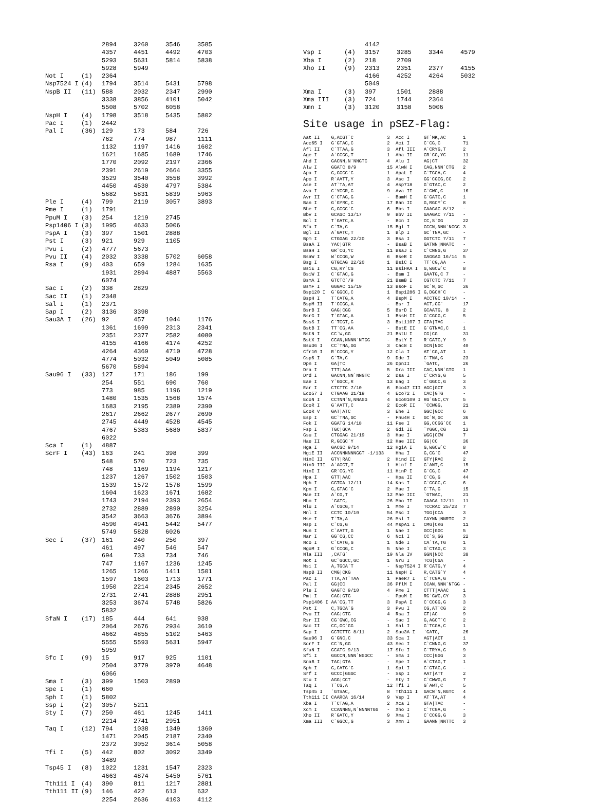| | | 2894 | 3260 | 3546 | 3585 |
| | | 4357 | 4451 | 4492 | 4703 |
| | | 5293 | 5631 | 5814 | 5838 |
| | | 5928 | 5949 | | |
| Not I | (1) | 2364 | | | |
| Nsp7524 I | (4) | 1794 | 3514 | 5431 | 5798 |
| NspB II | (11) | 588 | 2032 | 2347 | 2990 |
| | | 3338 | 3856 | 4101 | 5042 |
| | | 5508 | 5702 | 6058 | |
| NspH I | (4) | 1798 | 3518 | 5435 | 5802 |
| Pac I | (1) | 2442 | | | |
| Pal I | (36) | 129 | 173 | 584 | 726 |
| | | 762 | 774 | 987 | 1111 |
| | | 1132 | 1197 | 1416 | 1602 |
| | | 1621 | 1685 | 1689 | 1746 |
| | | 1770 | 2092 | 2197 | 2366 |
| | | 2391 | 2619 | 2664 | 3355 |
| | | 3529 | 3540 | 3558 | 3992 |
| | | 4450 | 4530 | 4797 | 5384 |
| | | 5682 | 5831 | 5839 | 5963 |
| Ple I | (4) | 799 | 2119 | 3057 | 3893 |
| Pme I | (1) | 1791 | | | |
| PpuM I | (3) | 254 | 1219 | 2745 | |
| Psp1406 I | (3) | 1995 | 4633 | 5006 | |
| PspA I | (3) | 397 | 1501 | 2888 | |
| Pst I | (3) | 921 | 929 | 1105 | |
| Pvu I | (2) | 4777 | 5673 | | |
| Pvu II | (4) | 2032 | 3338 | 5702 | 6058 |
| Rsa I | (9) | 403 | 659 | 1284 | 1635 |
| | | 1931 | 2894 | 4887 | 5563 |
| | | 6074 | | | |
| Sac I | (2) | 338 | 2829 | | |
| Sac II | (1) | 2348 | | | |
| Sal I | (1) | 2371 | | | |
| Sap I | (2) | 3136 | 3398 | | |
| Sau3A I | (26) | 92 | 457 | 1044 | 1176 |
| | | 1361 | 1699 | 2313 | 2341 |
| | | 2351 | 2377 | 2582 | 4080 |
| | | 4155 | 4166 | 4174 | 4252 |
| | | 4264 | 4369 | 4710 | 4728 |
| | | 4774 | 5032 | 5049 | 5085 |
| | | 5670 | 5894 | | |
| Sau96 I | (33) | 127 | 171 | 186 | 199 |
| | | 254 | 551 | 690 | 760 |
| | | 773 | 985 | 1196 | 1219 |
| | | 1480 | 1535 | 1568 | 1574 |
| | | 1683 | 2195 | 2389 | 2390 |
| | | 2617 | 2662 | 2677 | 2690 |
| | | 2745 | 4449 | 4528 | 4545 |
| | | 4767 | 5383 | 5680 | 5837 |
| | | 6022 | | | |
| Sca I | (1) | 4887 | | | |
| ScrF I | (43) | 163 | 241 | 398 | 399 |
| | | 548 | 570 | 723 | 735 |
| | | 748 | 1169 | 1194 | 1217 |
| | | 1237 | 1267 | 1502 | 1503 |
| | | 1539 | 1572 | 1578 | 1599 |
| | | 1604 | 1623 | 1671 | 1682 |
| | | 1743 | 2194 | 2393 | 2654 |
| | | 2732 | 2889 | 2890 | 3254 |
| | | 3542 | 3663 | 3676 | 3894 |
| | | 4590 | 4941 | 5442 | 5477 |
| | | 5749 | 5828 | 6026 | |
| Sec I | (37) | 161 | 240 | 250 | 397 |
| | | 461 | 497 | 546 | 547 |
| | | 694 | 733 | 734 | 746 |
| | | 747 | 1167 | 1236 | 1245 |
| | | 1265 | 1266 | 1411 | 1501 |
| | | 1597 | 1603 | 1713 | 1771 |
| | | 1950 | 2214 | 2345 | 2652 |
| | | 2731 | 2741 | 2888 | 2951 |
| | | 3253 | 3674 | 5748 | 5826 |
| | | 5832 | | | |
| SfaN I | (17) | 185 | 444 | 641 | 938 |
| | | 2064 | 2676 | 2934 | 3610 |
| | | 4662 | 4855 | 5102 | 5463 |
| | | 5555 | 5593 | 5631 | 5947 |
| | | 5959 | | | |
| Sfc I | (9) | 15 | 917 | 925 | 1101 |
| | | 2504 | 3779 | 3970 | 4648 |
| | | 6066 | | | |
| Sma I | (3) | 399 | 1503 | 2890 | |
| Spe I | (1) | 660 | | | |
| Sph I | (1) | 5802 | | | |
| Ssp I | (2) | 3057 | 5211 | | |
| Sty I | (7) | 250 | 461 | 1245 | 1411 |
| | | 2214 | 2741 | 2951 | |
| Taq I | (12) | 794 | 1038 | 1349 | 1360 |
| | | 1471 | 2045 | 2187 | 2340 |
| | | 2372 | 3052 | 3614 | 5058 |
| Tfi I | (5) | 442 | 802 | 3092 | 3349 |
| | | 3489 | | | |
| Tsp45 I | (8) | 1022 | 1231 | 1547 | 2323 |
| | | 4663 | 4874 | 5450 | 5761 |
| Tth111 I | (4) | 390 | 811 | 1217 | 2881 |
| Tth111 II | (9) | 146 | 422 | 613 | 632 |
| | | 2254 | 2636 | 4103 | 4112 |
| | | 4142 | | | |
| Vsp I | (4) | 3157 | 3285 | 3344 | 4579 |
| Xba I | (2) | 218 | 2709 | | |
| Xho II | (9) | 2313 | 2351 | 2377 | 4155 |
| | | 4166 | 4252 | 4264 | 5032 |
| | | 5049 | | | |
| Xma I | (3) | 397 | 1501 | 2888 | |
| Xma III | (3) | 724 | 1744 | 2364 | |
| Xmn I | (3) | 3120 | 3158 | 5006 | |
Site usage in pSEZ-Flag:
| Aat II | G,ACGT`C | 3 | Acc I | GT`MK,AC | 1 |
| Acc65 I | G`GTAC,C | 2 | Aci I | C`CG,C | 71 |
| Afl II | C`TTAA,G | 3 | Afl III | A`CRYG,T | 2 |
| Age I | A`CCGG,T | 1 | Aha II | GR`CG,YC | 11 |
| Ahd I | GACNN,N`NNGTC | 4 | Alu I | AG/CT | 32 |
| Alw I | GGATC 8/9 | 15 | AlwN I | CAG,NNN`CTG | 2 |
| Apa I | G,GGCC`C | 1 | ApaL I | G`TGCA,C | 4 |
| Apo I | R`AATT,Y | 3 | Asc I | GG`CGCG,CC | 2 |
| Ase I | AT`TA,AT | 4 | Asp718 | G`GTAC,C | 2 |
| Ava I | C`YCGR,G | 9 | Ava II | G`GWC,C | 16 |
| Avr II | C`CTAG,G | - | BamH I | G`GATC,C | 1 |
| Ban I | G`GYRC,C | 17 | Ban II | G,RGCY`C | 8 |
| Bbe I | G,GCGC`C | 6 | Bbs I | GAAGAC 8/12 | - |
| Bbv I | GCAGC 13/17 | 9 | Bbv II | GAAGAC 7/11 | - |
| Bcl I | T`GATC,A | - | Bcn I | CC,S`GG | 22 |
| Bfa I | C`TA,G | 15 | Bgl I | GCCN,NNN`NGGC | 3 |
| Bgl II | A`GATC,T | 1 | Blp I | GC`TNA,GC | - |
| Bpm I | CTGGAG 22/20 | 3 | Bsa I | GGTCTC 7/11 | 7 |
| BsaA I | YAC/GTR | - | BsaB I | GATNN/NNATC | - |
| BsaH I | GR`CG,YC | 11 | BsaJ I | C`CNNG,G | 37 |
| BsaW I | W`CCGG,W | 6 | BseR I | GAGGAG 16/14 | 5 |
| Bsg I | GTGCAG 22/20 | 1 | BsiC I | TT`CG,AA | - |
| BsiE I | CG,RY`CG | 11 | BsiHKA I | G,WGCW`C | 8 |
| BsiW I | C`GTAC,G | - | Bsm I | GAATG,C 7 | - |
| BsmA I | GTCTC`/9 | 21 | BsmB I | CGTCTC 7/11 | 7 |
| BsmF I | GGGAC 15/19 | 13 | BsoF I | GC`N,GC | 36 |
| Bsp120 I | G`GGCC,C | 1 | Bsp1286 I | G,DGCH`C | - |
| BspH I | T`CATG,A | 4 | BspM I | ACCTGC 10/14 | - |
| BspM II | T`CCGG,A | - | Bsr I | ACT,GG` | 17 |
| BsrB I | GAG/CGG | 5 | BsrD I | GCAATG, 8 | 2 |
| BsrG I | T`GTAC,A | 1 | BssH II | G`CGCG,C | 5 |
| BssS I | C`TCGT,G | 3 | Bst1107 I | GTA/TAC | - |
| BstB I | TT`CG,AA | - | BstE II | G`GTNAC,C | 1 |
| BstN I | CC`W,GG | 21 | BstU I | CG/CG | 31 |
| BstX I | CCAN,NNNN`NTGG | - | BstY I | R`GATC,Y | 9 |
| Bsu36 I | CC`TNA,GG | 3 | Cac8 I | GCN/NGC | 40 |
| Cfr10 I | R`CCGG,Y | 12 | Cla I | AT`CG,AT | 1 |
| Csp6 I | G`TA,C | 9 | Dde I | C`TNA,G | 23 |
| Dpn I | GA/TC | 26 | DpnII | `GATC, | 26 |
| Dra I | TTT/AAA | 5 | Dra III | CAC,NNN`GTG | 1 |
| Drd I | GACNN,NN`NNGTC | 2 | Dsa I | C`CRYG,G | 5 |
| Eae I | Y`GGCC,R | 13 | Eag I | C`GGCC,G | 3 |
| Ear I | CTCTTC 7/10 | 6 | Eco47 III | AGC/GCT | 3 |
| Eco57 I | CTGAAG 21/19 | 4 | Eco72 I | CAC/GTG | - |
| EcoN I | CCTNN`N,NNAGG | 4 | Eco0109 I | RG`GNC,CY | 5 |
| EcoR I | G`AATT,C | 2 | EcoR II | `CCWGG, | 21 |
| EcoR V | GAT/ATC | 3 | Ehe I | GGC/GCC | 6 |
| Esp I | GC`TNA,GC | - | Fnu4H I | GC`N,GC | 36 |
| Fok I | GGATG 14/18 | 11 | Fse I | GG,CCGG`CC | 1 |
| Fsp I | TGC/GCA | 2 | Gdi II | `YGGC,CG | 13 |
| Gsu I | CTGGAG 21/19 | 3 | Hae I | WGG/CCW | 7 |
| Hae II | R,GCGC`Y | 12 | Hae III | GG/CC | 36 |
| Hga I | GACGC 9/14 | 12 | HgiA I | G,WGCW`C | 8 |
| HgiE II | ACCNNNNNNGGT -1/133 | | Hha I | G,CG`C | 47 |
| HinC II | GTY/RAC | 2 | Hind II | GTY/RAC | 2 |
| HinD III | A`AGCT,T | 1 | Hinf I | G`ANT,C | 15 |
| HinI I | GR`CG,YC | 11 | HinP I | G`CG,C | 47 |
| Hpa I | GTT/AAC | - | Hpa II | C`CG,G | 44 |
| Hph I | GGTGA 12/11 | 14 | Kas I | G`GCGC,C | 6 |
| Kpn I | G,GTAC`C | 2 | Mae I | C`TA,G | 15 |
| Mae II | A`CG,T | 12 | Mae III | `GTNAC, | 21 |
| Mbo I | `GATC, | 26 | Mbo II | GAAGA 12/11 | 11 |
| Mlu I | A`CGCG,T | 1 | Mme I | TCCRAC 25/23 | 7 |
| Mnl I | CCTC 10/10 | 54 | Msc I | TGG/CCA | 3 |
| Mse I | T`TA,A | 26 | Msl I | CAYNN/NNRTG | 2 |
| Msp I | C`CG,G | 44 | MspA1 I | CMG/CKG | 11 |
| Mun I | C`AATT,G | 1 | Nae I | GCC/GGC | 5 |
| Nar I | GG`CG,CC | 6 | Nci I | CC`S,GG | 22 |
| Nco I | C`CATG,G | 1 | Nde I | CA`TA,TG | 1 |
| NgoM I | G`CCGG,C | 5 | Nhe I | G`CTAG,C | 3 |
| Nla III | ,CATG` | 19 | Nla IV | GGN/NCC | 38 |
| Not I | GC`GGCC,GC | 1 | Nru I | TCG/CGA | - |
| Nsi I | A,TGCA`T | - | Nsp7524 I | R`CATG,Y | 4 |
| NspB II | CMG/CKG | 11 | NspH I | R,CATG`Y | 4 |
| Pac I | TTA,AT`TAA | 1 | PaeR7 I | C`TCGA,G | - |
| Pal I | GG/CC | 36 | PflM I | CCAN,NNN`NTGG | - |
| Ple I | GAGTC 9/10 | 4 | Pme I | CTTT/AAAC | 1 |
| Pml I | CAC/GTG | - | PpuM I | RG`GWC,CY | 3 |
| Psp1406 I | AA`CG,TT | 3 | PspA I | C`CCGG,G | 3 |
| Pst I | C,TGCA`G | 3 | Pvu I | CG,AT`CG | 2 |
| Pvu II | CAG/CTG | 4 | Rsa I | GT/AC | 9 |
| Rsr II | CG`GWC,CG | - | Sac I | G,AGCT`C | 2 |
| Sac II | CC,GC`GG | 1 | Sal I | G`TCGA,C | 1 |
| Sap I | GCTCTTC 8/11 | 2 | Sau3A I | `GATC, | 26 |
| Sau96 I | G`GNC,C | 33 | Sca I | AGT/ACT | 1 |
| ScrF I | CC`N,GG | 43 | Sec I | C`CNNG,G | 37 |
| SfaN I | GCATC 9/13 | 17 | Sfc I | C`TRYA,G | 9 |
| Sfi I | GGCCN,NNN`NGGCC | - | Sma I | CCC/GGG | 3 |
| SnaB I | TAC/GTA | - | Spe I | A`CTAG,T | 1 |
| Sph I | G,CATG`C | 1 | Spl I | C`GTAC,G | - |
| Srf I | GCCC/GGGC | - | Ssp I | AAT/ATT | 2 |
| Stu I | AGG/CCT | - | Sty I | C`CWWG,G | 7 |
| Taq I | T`CG,A | 12 | Tfi I | G`AWT,C | 5 |
| Tsp45 I | `GTSAC, | 8 | Tth111 I | GACN`N,NGTC | 4 |
| Tth111 II | CAARCA 16/14 | 9 | Vsp I | AT`TA,AT | 4 |
| Xba I | T`CTAG,A | 2 | Xca I | GTA/TAC | - |
| Xcm I | CCANNNN,N`NNNNTGG | - | Xho I | C`TCGA,G | - |
| Xho II | R`GATC,Y | 9 | Xma I | C`CCGG,G | 3 |
| Xma III | C`GGCC,G | 3 | Xmn I | GAANN/NNTTC | 3 |